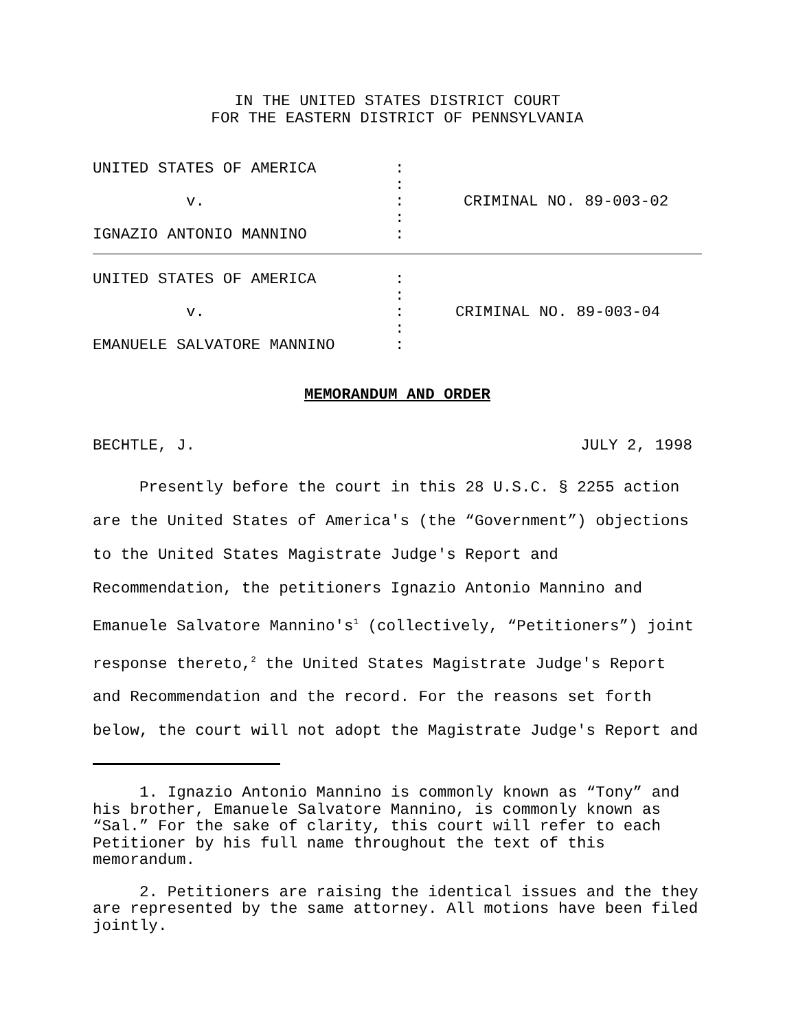IN THE UNITED STATES DISTRICT COURT
FOR THE EASTERN DISTRICT OF PENNSYLVANIA
| UNITED STATES OF AMERICA v. IGNAZIO ANTONIO MANNINO | : : : : : | CRIMINAL NO. 89-003-02 |
| UNITED STATES OF AMERICA v. EMANUELE SALVATORE MANNINO | : : : : : | CRIMINAL NO. 89-003-04 |
MEMORANDUM AND ORDER
BECHTLE, J. JULY 2, 1998
Presently before the court in this 28 U.S.C. § 2255 action are the United States of America's (the “Government”) objections to the United States Magistrate Judge's Report and Recommendation, the petitioners Ignazio Antonio Mannino and Emanuele Salvatore Mannino's<sup>1</sup> (collectively, “Petitioners”) joint response thereto,<sup>2</sup> the United States Magistrate Judge's Report and Recommendation and the record. For the reasons set forth below, the court will not adopt the Magistrate Judge's Report and
1. Ignazio Antonio Mannino is commonly known as “Tony” and his brother, Emanuele Salvatore Mannino, is commonly known as “Sal.” For the sake of clarity, this court will refer to each Petitioner by his full name throughout the text of this memorandum.
2. Petitioners are raising the identical issues and the they are represented by the same attorney. All motions have been filed jointly.